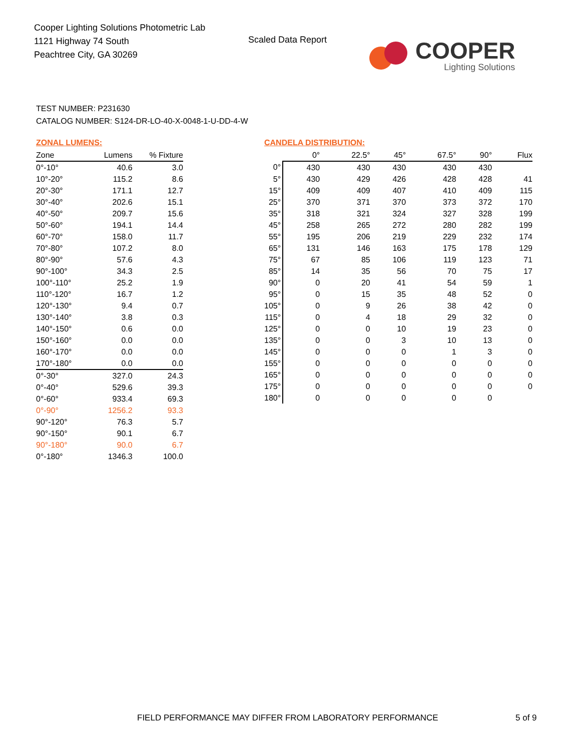Cooper Lighting Solutions Photometric Lab
1121 Highway 74 South
Peachtree City, GA 30269
Scaled Data Report
COOPER
Lighting Solutions
TEST NUMBER: P231630
CATALOG NUMBER: S124-DR-LO-40-X-0048-1-U-DD-4-W
ZONAL LUMENS:
| Zone | Lumens | % Fixture |
| --- | --- | --- |
| 0°-10° | 40.6 | 3.0 |
| 10°-20° | 115.2 | 8.6 |
| 20°-30° | 171.1 | 12.7 |
| 30°-40° | 202.6 | 15.1 |
| 40°-50° | 209.7 | 15.6 |
| 50°-60° | 194.1 | 14.4 |
| 60°-70° | 158.0 | 11.7 |
| 70°-80° | 107.2 | 8.0 |
| 80°-90° | 57.6 | 4.3 |
| 90°-100° | 34.3 | 2.5 |
| 100°-110° | 25.2 | 1.9 |
| 110°-120° | 16.7 | 1.2 |
| 120°-130° | 9.4 | 0.7 |
| 130°-140° | 3.8 | 0.3 |
| 140°-150° | 0.6 | 0.0 |
| 150°-160° | 0.0 | 0.0 |
| 160°-170° | 0.0 | 0.0 |
| 170°-180° | 0.0 | 0.0 |
| 0°-30° | 327.0 | 24.3 |
| 0°-40° | 529.6 | 39.3 |
| 0°-60° | 933.4 | 69.3 |
| 0°-90° | 1256.2 | 93.3 |
| 90°-120° | 76.3 | 5.7 |
| 90°-150° | 90.1 | 6.7 |
| 90°-180° | 90.0 | 6.7 |
| 0°-180° | 1346.3 | 100.0 |
CANDELA DISTRIBUTION:
| | 0° | 22.5° | 45° | 67.5° | 90° | Flux |
| --- | --- | --- | --- | --- | --- | --- |
| 0° | 430 | 430 | 430 | 430 | 430 | |
| 5° | 430 | 429 | 426 | 428 | 428 | 41 |
| 15° | 409 | 409 | 407 | 410 | 409 | 115 |
| 25° | 370 | 371 | 370 | 373 | 372 | 170 |
| 35° | 318 | 321 | 324 | 327 | 328 | 199 |
| 45° | 258 | 265 | 272 | 280 | 282 | 199 |
| 55° | 195 | 206 | 219 | 229 | 232 | 174 |
| 65° | 131 | 146 | 163 | 175 | 178 | 129 |
| 75° | 67 | 85 | 106 | 119 | 123 | 71 |
| 85° | 14 | 35 | 56 | 70 | 75 | 17 |
| 90° | 0 | 20 | 41 | 54 | 59 | 1 |
| 95° | 0 | 15 | 35 | 48 | 52 | 0 |
| 105° | 0 | 9 | 26 | 38 | 42 | 0 |
| 115° | 0 | 4 | 18 | 29 | 32 | 0 |
| 125° | 0 | 0 | 10 | 19 | 23 | 0 |
| 135° | 0 | 0 | 3 | 10 | 13 | 0 |
| 145° | 0 | 0 | 0 | 1 | 3 | 0 |
| 155° | 0 | 0 | 0 | 0 | 0 | 0 |
| 165° | 0 | 0 | 0 | 0 | 0 | 0 |
| 175° | 0 | 0 | 0 | 0 | 0 | 0 |
| 180° | 0 | 0 | 0 | 0 | 0 | |
FIELD PERFORMANCE MAY DIFFER FROM LABORATORY PERFORMANCE
5 of 9